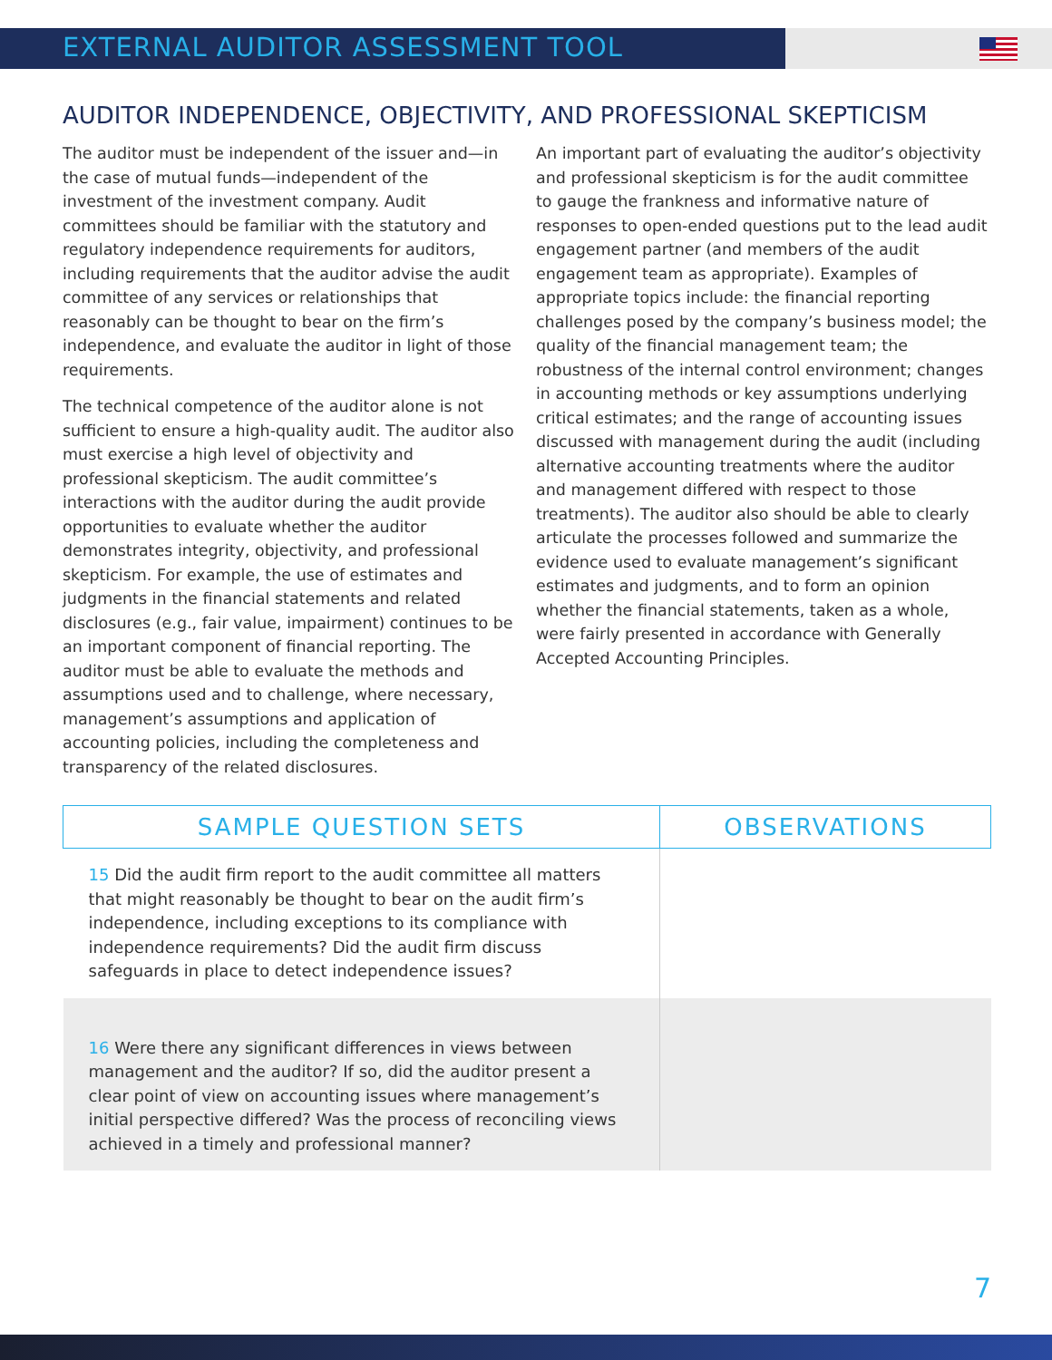EXTERNAL AUDITOR ASSESSMENT TOOL
AUDITOR INDEPENDENCE, OBJECTIVITY, AND PROFESSIONAL SKEPTICISM
The auditor must be independent of the issuer and—in the case of mutual funds—independent of the investment of the investment company. Audit committees should be familiar with the statutory and regulatory independence requirements for auditors, including requirements that the auditor advise the audit committee of any services or relationships that reasonably can be thought to bear on the firm’s independence, and evaluate the auditor in light of those requirements.
The technical competence of the auditor alone is not sufficient to ensure a high-quality audit. The auditor also must exercise a high level of objectivity and professional skepticism. The audit committee’s interactions with the auditor during the audit provide opportunities to evaluate whether the auditor demonstrates integrity, objectivity, and professional skepticism. For example, the use of estimates and judgments in the financial statements and related disclosures (e.g., fair value, impairment) continues to be an important component of financial reporting. The auditor must be able to evaluate the methods and assumptions used and to challenge, where necessary, management’s assumptions and application of accounting policies, including the completeness and transparency of the related disclosures.
An important part of evaluating the auditor’s objectivity and professional skepticism is for the audit committee to gauge the frankness and informative nature of responses to open-ended questions put to the lead audit engagement partner (and members of the audit engagement team as appropriate). Examples of appropriate topics include: the financial reporting challenges posed by the company’s business model; the quality of the financial management team; the robustness of the internal control environment; changes in accounting methods or key assumptions underlying critical estimates; and the range of accounting issues discussed with management during the audit (including alternative accounting treatments where the auditor and management differed with respect to those treatments). The auditor also should be able to clearly articulate the processes followed and summarize the evidence used to evaluate management’s significant estimates and judgments, and to form an opinion whether the financial statements, taken as a whole, were fairly presented in accordance with Generally Accepted Accounting Principles.
| SAMPLE QUESTION SETS | OBSERVATIONS |
| --- | --- |
| 15 Did the audit firm report to the audit committee all matters that might reasonably be thought to bear on the audit firm’s independence, including exceptions to its compliance with independence requirements? Did the audit firm discuss safeguards in place to detect independence issues? | |
| 16 Were there any significant differences in views between management and the auditor? If so, did the auditor present a clear point of view on accounting issues where management’s initial perspective differed? Was the process of reconciling views achieved in a timely and professional manner? | |
7